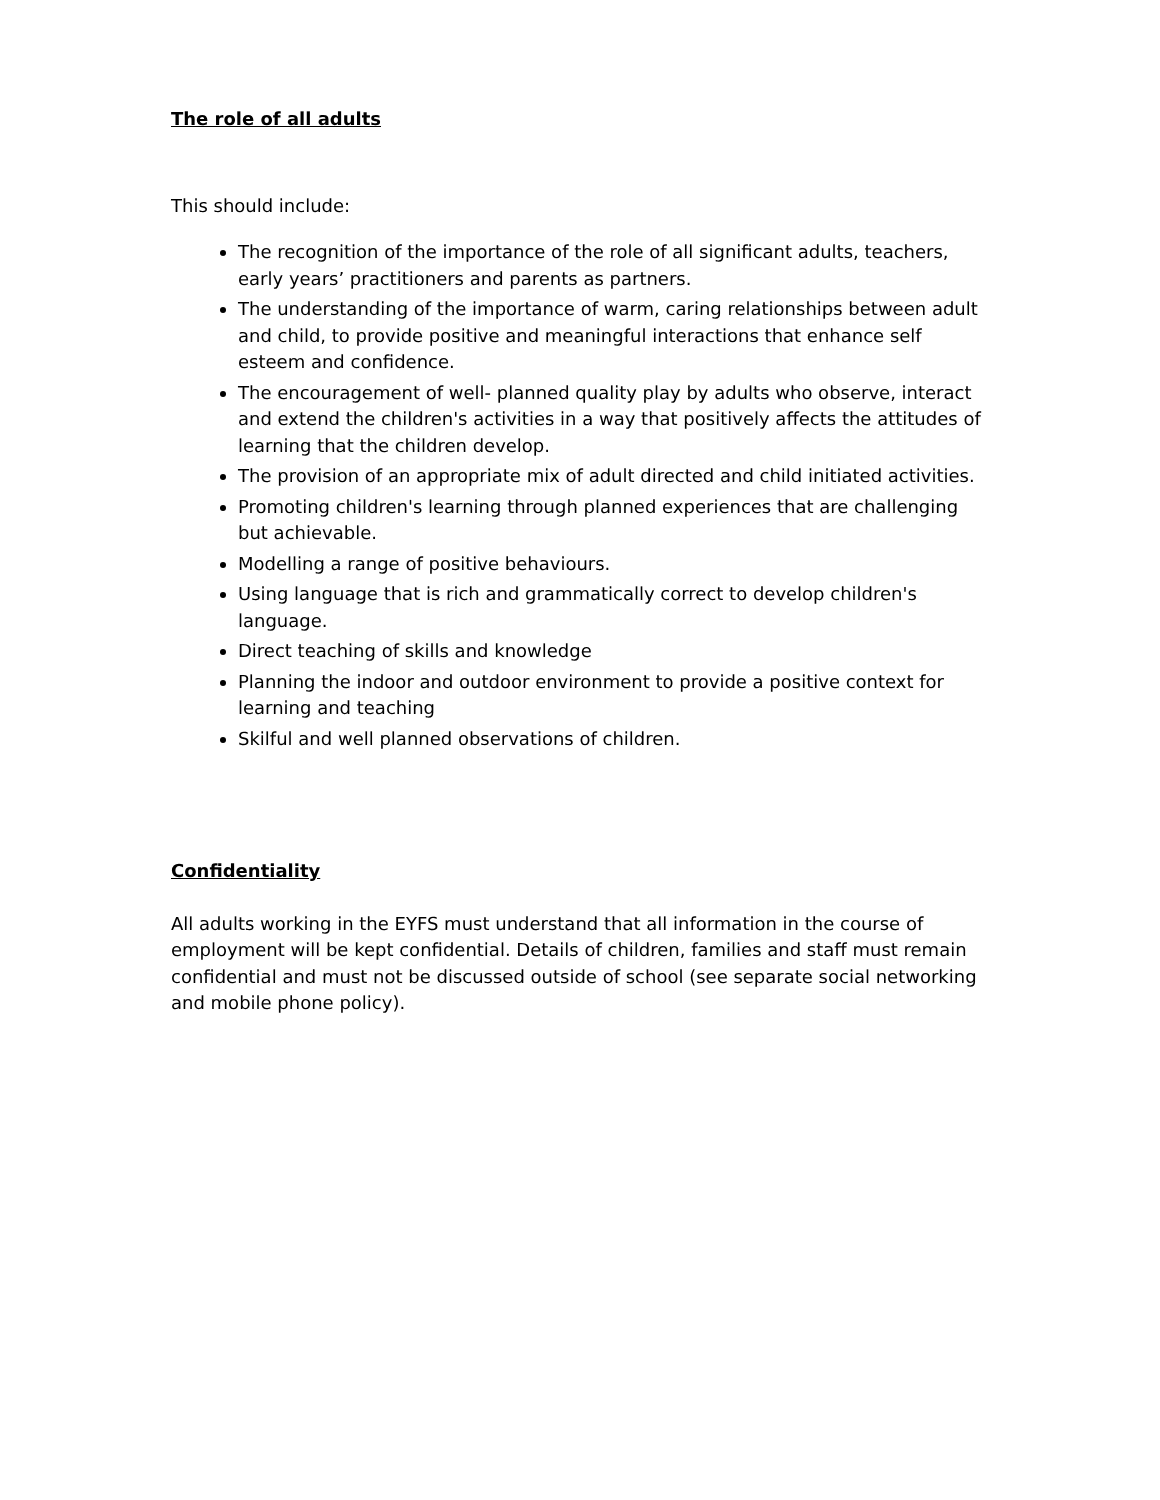The role of all adults
This should include:
The recognition of the importance of the role of all significant adults, teachers, early years’ practitioners and parents as partners.
The understanding of the importance of warm, caring relationships between adult and child, to provide positive and meaningful interactions that enhance self esteem and confidence.
The encouragement of well- planned quality play by adults who observe, interact and extend the children's activities in a way that positively affects the attitudes of learning that the children develop.
The provision of an appropriate mix of adult directed and child initiated activities.
Promoting children's learning through planned experiences that are challenging but achievable.
Modelling a range of positive behaviours.
Using language that is rich and grammatically correct to develop children's language.
Direct teaching of skills and knowledge
Planning the indoor and outdoor environment to provide a positive context for learning and teaching
Skilful and well planned observations of children.
Confidentiality
All adults working in the EYFS must understand that all information in the course of employment will be kept confidential. Details of children, families and staff must remain confidential and must not be discussed outside of school (see separate social networking and mobile phone policy).